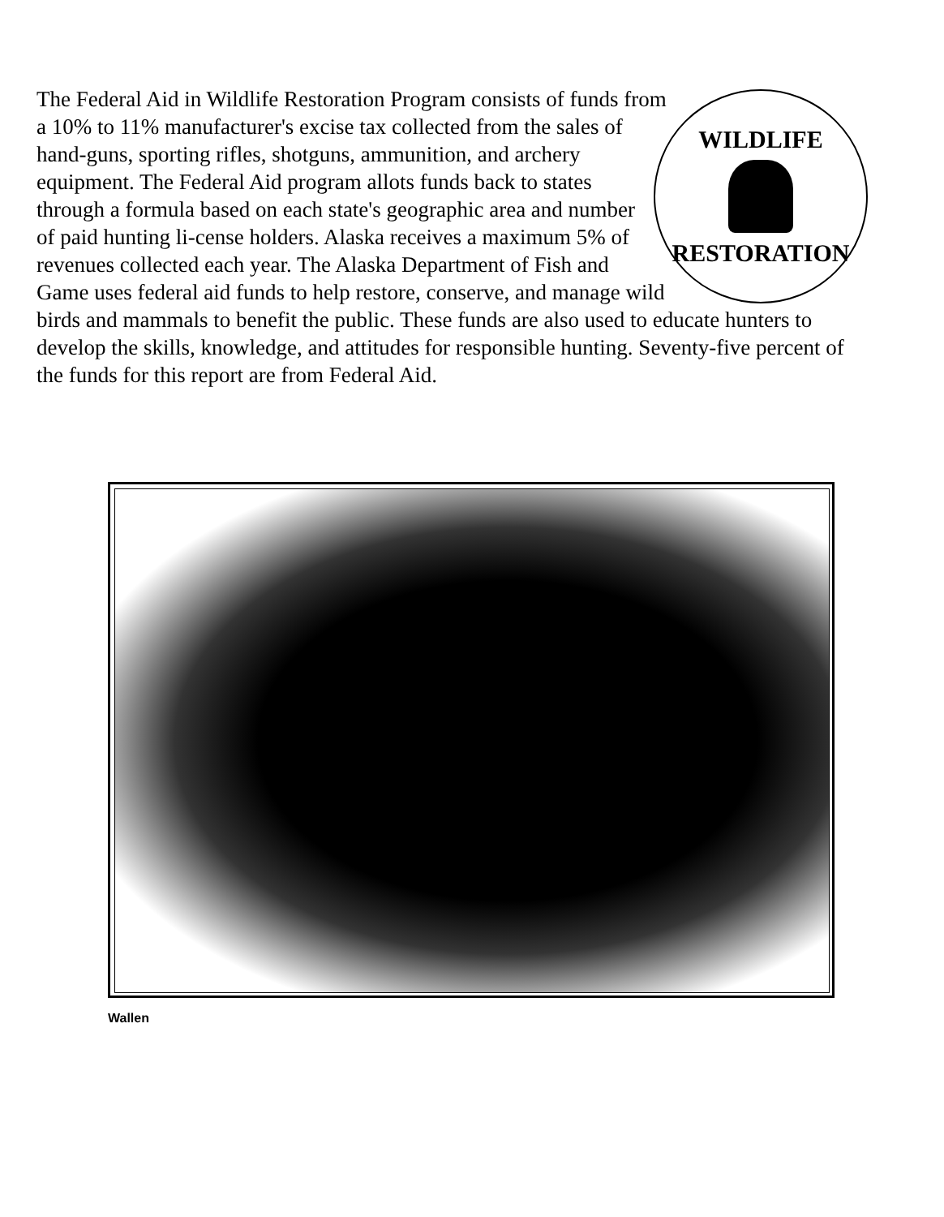WILDLIFE
RESTORATION
The Federal Aid in Wildlife Restoration Program consists of funds from a 10% to 11% manufacturer's excise tax collected from the sales of hand-guns, sporting rifles, shotguns, ammunition, and archery equipment. The Federal Aid program allots funds back to states through a formula based on each state's geographic area and number of paid hunting li-cense holders. Alaska receives a maximum 5% of revenues collected each year. The Alaska Department of Fish and Game uses federal aid funds to help restore, conserve, and manage wild birds and mammals to benefit the public. These funds are also used to educate hunters to develop the skills, knowledge, and attitudes for responsible hunting. Seventy-five percent of the funds for this report are from Federal Aid.
Wallen